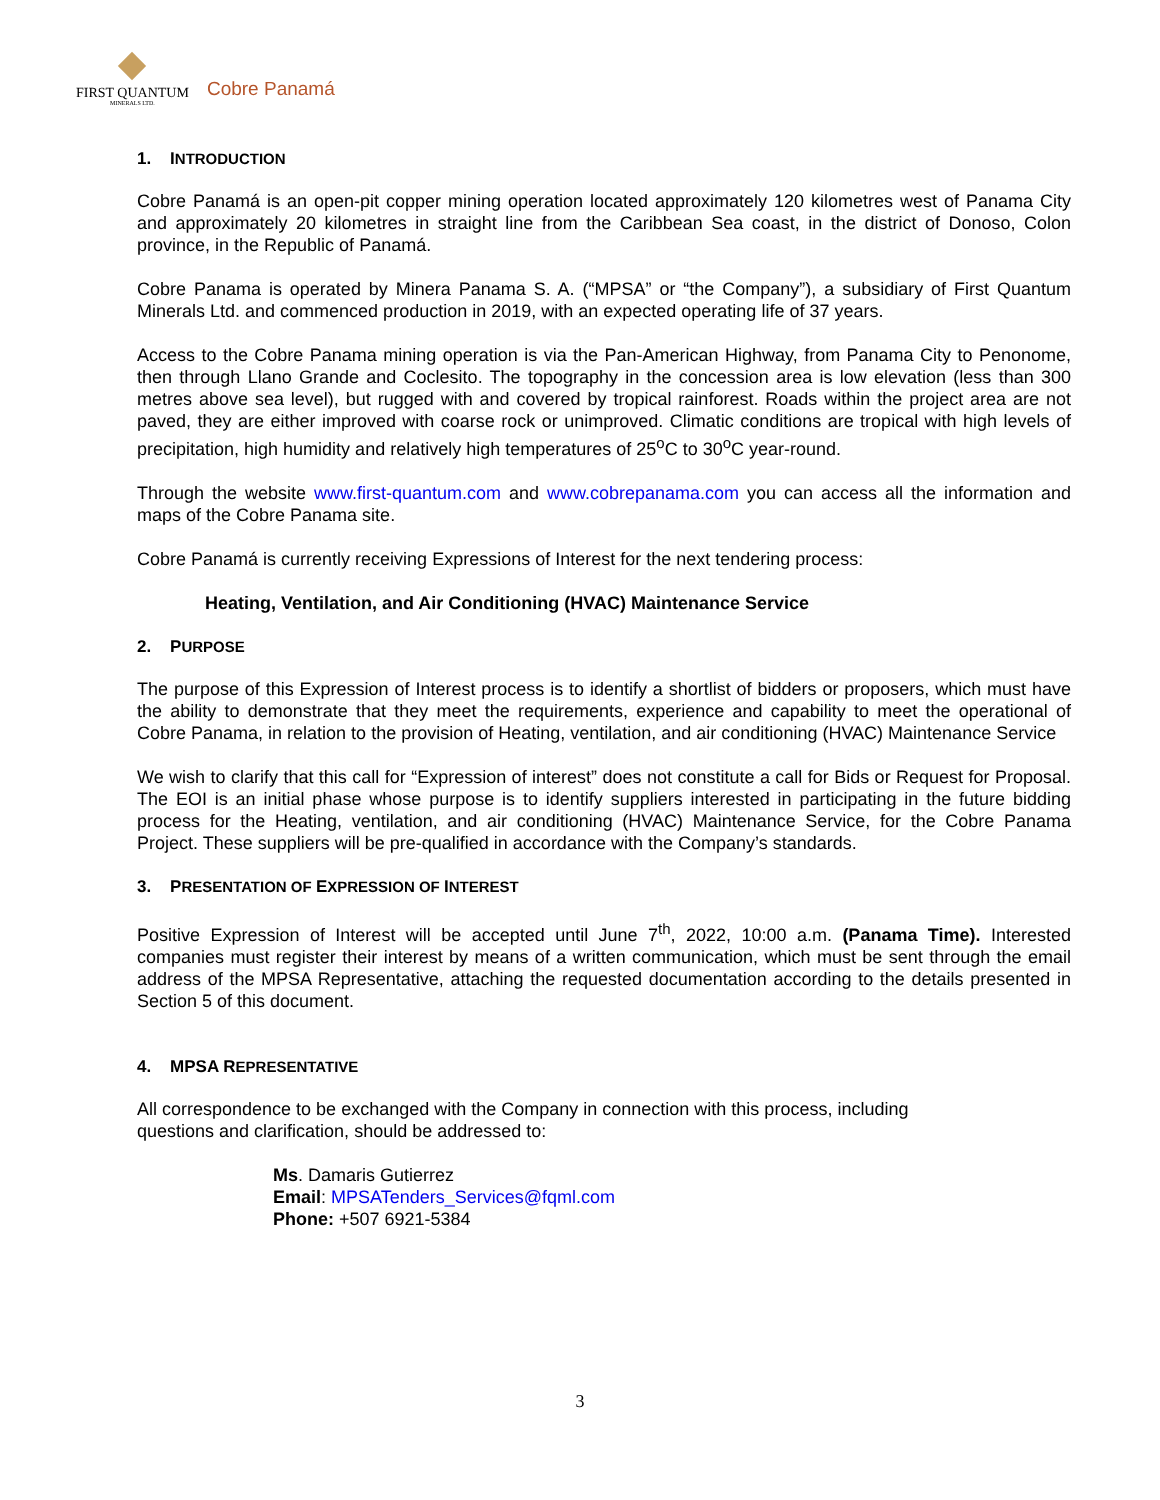FIRST QUANTUM
MINERALS LTD.
Cobre Panamá
1. INTRODUCTION
Cobre Panamá is an open-pit copper mining operation located approximately 120 kilometres west of Panama City and approximately 20 kilometres in straight line from the Caribbean Sea coast, in the district of Donoso, Colon province, in the Republic of Panamá.
Cobre Panama is operated by Minera Panama S. A. (“MPSA” or “the Company”), a subsidiary of First Quantum Minerals Ltd. and commenced production in 2019, with an expected operating life of 37 years.
Access to the Cobre Panama mining operation is via the Pan-American Highway, from Panama City to Penonome, then through Llano Grande and Coclesito. The topography in the concession area is low elevation (less than 300 metres above sea level), but rugged with and covered by tropical rainforest. Roads within the project area are not paved, they are either improved with coarse rock or unimproved. Climatic conditions are tropical with high levels of precipitation, high humidity and relatively high temperatures of 25<sup>o</sup>C to 30<sup>o</sup>C year-round.
Through the website www.first-quantum.com and www.cobrepanama.com you can access all the information and maps of the Cobre Panama site.
Cobre Panamá is currently receiving Expressions of Interest for the next tendering process:
Heating, Ventilation, and Air Conditioning (HVAC) Maintenance Service
2. PURPOSE
The purpose of this Expression of Interest process is to identify a shortlist of bidders or proposers, which must have the ability to demonstrate that they meet the requirements, experience and capability to meet the operational of Cobre Panama, in relation to the provision of Heating, ventilation, and air conditioning (HVAC) Maintenance Service
We wish to clarify that this call for “Expression of interest” does not constitute a call for Bids or Request for Proposal. The EOI is an initial phase whose purpose is to identify suppliers interested in participating in the future bidding process for the Heating, ventilation, and air conditioning (HVAC) Maintenance Service, for the Cobre Panama Project. These suppliers will be pre-qualified in accordance with the Company’s standards.
3. PRESENTATION OF EXPRESSION OF INTEREST
Positive Expression of Interest will be accepted until June 7<sup>th</sup>, 2022, 10:00 a.m. (Panama Time). Interested companies must register their interest by means of a written communication, which must be sent through the email address of the MPSA Representative, attaching the requested documentation according to the details presented in Section 5 of this document.
4. MPSA REPRESENTATIVE
All correspondence to be exchanged with the Company in connection with this process, including
questions and clarification, should be addressed to:
Ms. Damaris Gutierrez
Email: MPSATenders_Services@fqml.com
Phone: +507 6921-5384
3